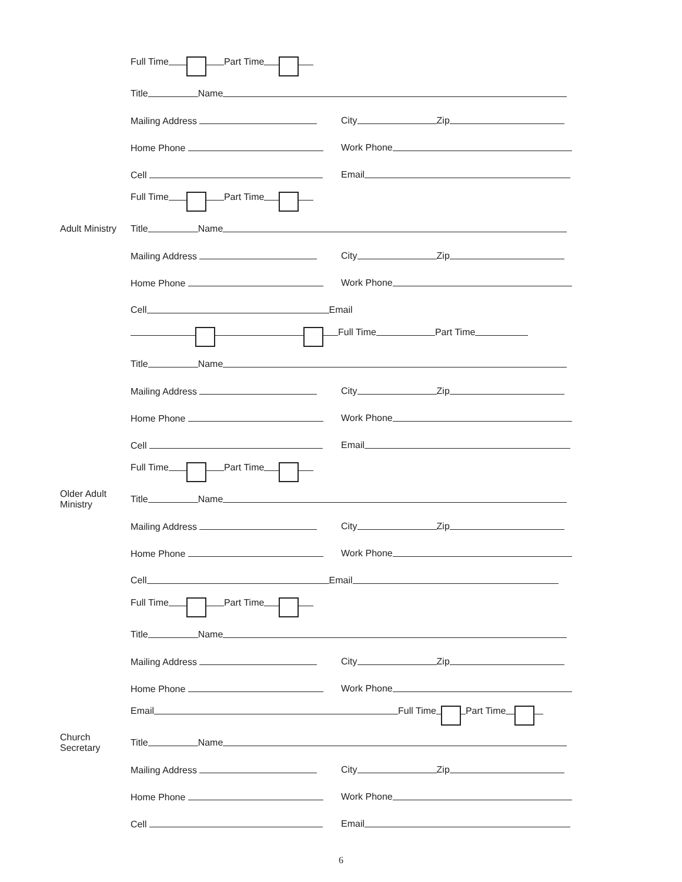Full Time Part Time
Title Name
Mailing Address City Zip
Home Phone Work Phone
Cell Email
Full Time Part Time
Adult Ministry Title Name
Mailing Address City Zip
Home Phone Work Phone
Cell Email
Full Time Part Time
Title Name
Mailing Address City Zip
Home Phone Work Phone
Cell Email
Full Time Part Time
Older Adult Ministry Title Name
Mailing Address City Zip
Home Phone Work Phone
Cell Email
Full Time Part Time
Title Name
Mailing Address City Zip
Home Phone Work Phone
Email Full Time Part Time
Church Secretary Title Name
Mailing Address City Zip
Home Phone Work Phone
Cell Email
6